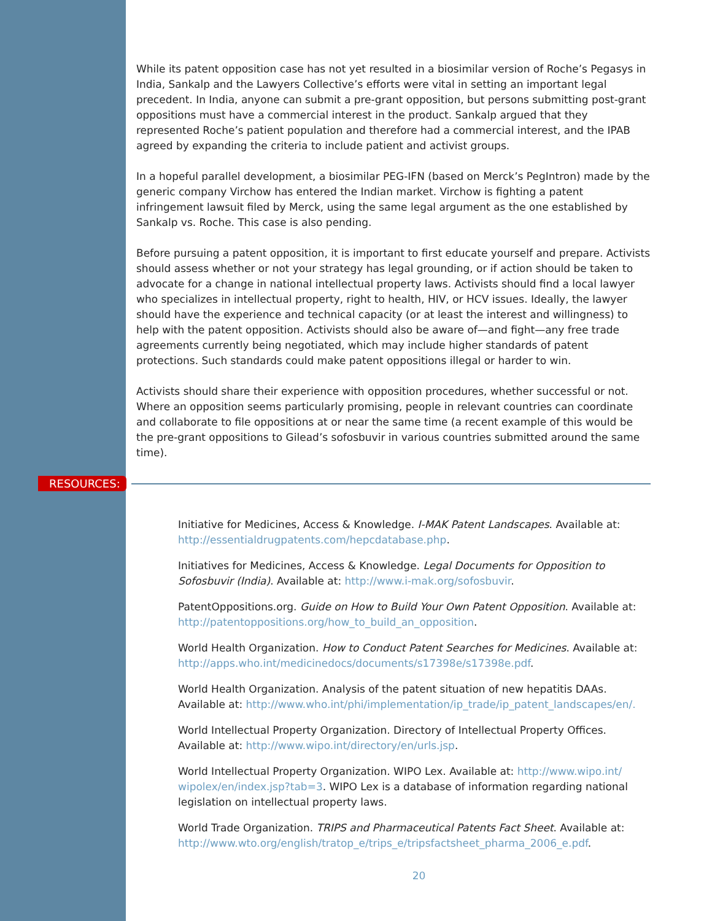While its patent opposition case has not yet resulted in a biosimilar version of Roche’s Pegasys in India, Sankalp and the Lawyers Collective’s efforts were vital in setting an important legal precedent. In India, anyone can submit a pre-grant opposition, but persons submitting post-grant oppositions must have a commercial interest in the product. Sankalp argued that they represented Roche’s patient population and therefore had a commercial interest, and the IPAB agreed by expanding the criteria to include patient and activist groups.
In a hopeful parallel development, a biosimilar PEG-IFN (based on Merck’s PegIntron) made by the generic company Virchow has entered the Indian market. Virchow is fighting a patent infringement lawsuit filed by Merck, using the same legal argument as the one established by Sankalp vs. Roche. This case is also pending.
Before pursuing a patent opposition, it is important to first educate yourself and prepare. Activists should assess whether or not your strategy has legal grounding, or if action should be taken to advocate for a change in national intellectual property laws. Activists should find a local lawyer who specializes in intellectual property, right to health, HIV, or HCV issues. Ideally, the lawyer should have the experience and technical capacity (or at least the interest and willingness) to help with the patent opposition. Activists should also be aware of—and fight—any free trade agreements currently being negotiated, which may include higher standards of patent protections. Such standards could make patent oppositions illegal or harder to win.
Activists should share their experience with opposition procedures, whether successful or not. Where an opposition seems particularly promising, people in relevant countries can coordinate and collaborate to file oppositions at or near the same time (a recent example of this would be the pre-grant oppositions to Gilead’s sofosbuvir in various countries submitted around the same time).
RESOURCES:
Initiative for Medicines, Access & Knowledge. I-MAK Patent Landscapes. Available at: http://essentialdrugpatents.com/hepcdatabase.php.
Initiatives for Medicines, Access & Knowledge. Legal Documents for Opposition to Sofosbuvir (India). Available at: http://www.i-mak.org/sofosbuvir.
PatentOppositions.org. Guide on How to Build Your Own Patent Opposition. Available at: http://patentoppositions.org/how_to_build_an_opposition.
World Health Organization. How to Conduct Patent Searches for Medicines. Available at: http://apps.who.int/medicinedocs/documents/s17398e/s17398e.pdf.
World Health Organization. Analysis of the patent situation of new hepatitis DAAs. Available at: http://www.who.int/phi/implementation/ip_trade/ip_patent_landscapes/en/.
World Intellectual Property Organization. Directory of Intellectual Property Offices. Available at: http://www.wipo.int/directory/en/urls.jsp.
World Intellectual Property Organization. WIPO Lex. Available at: http://www.wipo.int/ wipolex/en/index.jsp?tab=3. WIPO Lex is a database of information regarding national legislation on intellectual property laws.
World Trade Organization. TRIPS and Pharmaceutical Patents Fact Sheet. Available at: http://www.wto.org/english/tratop_e/trips_e/tripsfactsheet_pharma_2006_e.pdf.
20